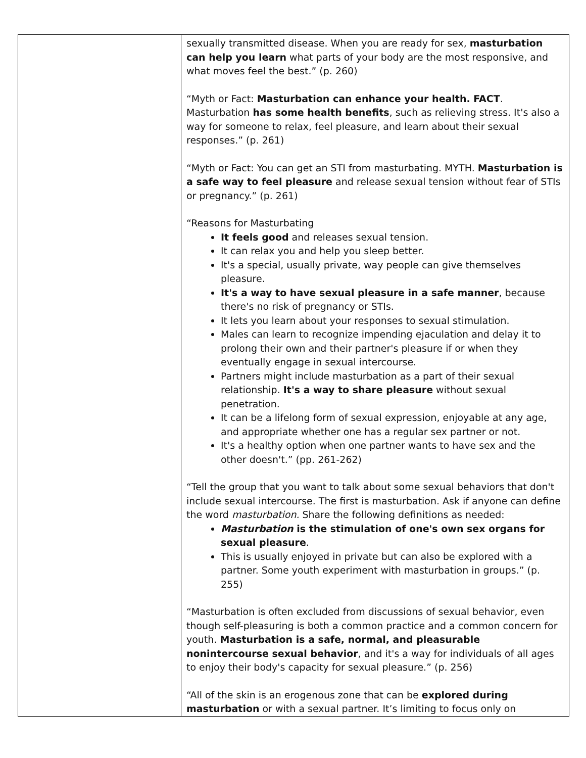| | sexually transmitted disease. When you are ready for sex, masturbation can help you learn what parts of your body are the most responsive, and what moves feel the best.” (p. 260) “Myth or Fact: Masturbation can enhance your health. FACT . Masturbation has some health benefits , such as relieving stress. It's also a way for someone to relax, feel pleasure, and learn about their sexual responses.” (p. 261) “Myth or Fact: You can get an STI from masturbating. MYTH. Masturbation is a safe way to feel pleasure and release sexual tension without fear of STIs or pregnancy.” (p. 261) “Reasons for Masturbating It feels good and releases sexual tension. It can relax you and help you sleep better. It's a special, usually private, way people can give themselves pleasure. It's a way to have sexual pleasure in a safe manner , because there's no risk of pregnancy or STIs. It lets you learn about your responses to sexual stimulation. Males can learn to recognize impending ejaculation and delay it to prolong their own and their partner's pleasure if or when they eventually engage in sexual intercourse. Partners might include masturbation as a part of their sexual relationship. It's a way to share pleasure without sexual penetration. It can be a lifelong form of sexual expression, enjoyable at any age, and appropriate whether one has a regular sex partner or not. It's a healthy option when one partner wants to have sex and the other doesn't.” (pp. 261-262) “Tell the group that you want to talk about some sexual behaviors that don't include sexual intercourse. The first is masturbation. Ask if anyone can define the word masturbation. Share the following definitions as needed: Masturbation is the stimulation of one's own sex organs for sexual pleasure . This is usually enjoyed in private but can also be explored with a partner. Some youth experiment with masturbation in groups.” (p. 255) “Masturbation is often excluded from discussions of sexual behavior, even though self-pleasuring is both a common practice and a common concern for youth. Masturbation is a safe, normal, and pleasurable nonintercourse sexual behavior , and it's a way for individuals of all ages to enjoy their body's capacity for sexual pleasure.” (p. 256) “All of the skin is an erogenous zone that can be explored during masturbation or with a sexual partner. It’s limiting to focus only on |